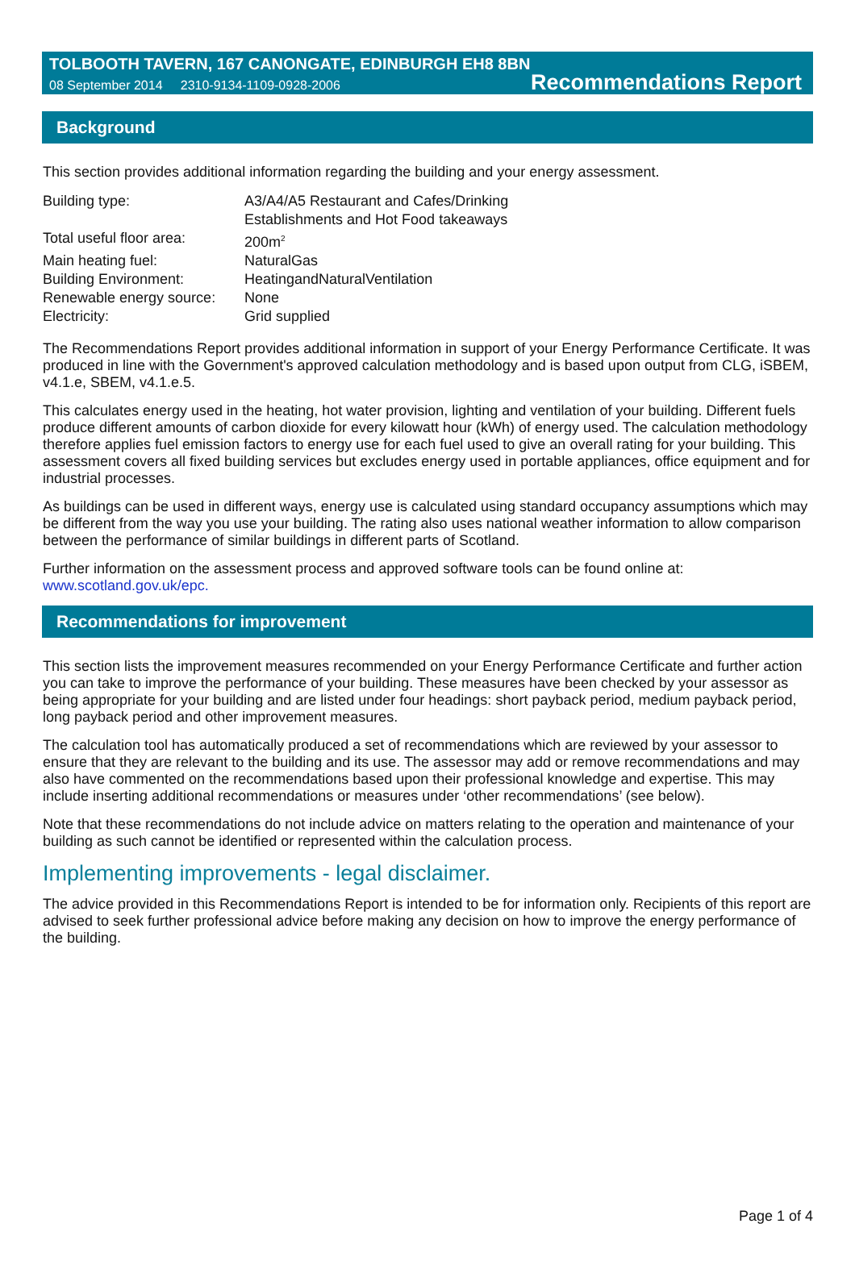TOLBOOTH TAVERN, 167 CANONGATE, EDINBURGH EH8 8BN
08 September 2014 2310-9134-1109-0928-2006 Recommendations Report
Background
This section provides additional information regarding the building and your energy assessment.
| Building type: | A3/A4/A5 Restaurant and Cafes/Drinking Establishments and Hot Food takeaways |
| Total useful floor area: | 200m<sup>2</sup> |
| Main heating fuel: | NaturalGas |
| Building Environment: | HeatingandNaturalVentilation |
| Renewable energy source: | None |
| Electricity: | Grid supplied |
The Recommendations Report provides additional information in support of your Energy Performance Certificate. It was produced in line with the Government's approved calculation methodology and is based upon output from CLG, iSBEM, v4.1.e, SBEM, v4.1.e.5.
This calculates energy used in the heating, hot water provision, lighting and ventilation of your building. Different fuels produce different amounts of carbon dioxide for every kilowatt hour (kWh) of energy used. The calculation methodology therefore applies fuel emission factors to energy use for each fuel used to give an overall rating for your building. This assessment covers all fixed building services but excludes energy used in portable appliances, office equipment and for industrial processes.
As buildings can be used in different ways, energy use is calculated using standard occupancy assumptions which may be different from the way you use your building. The rating also uses national weather information to allow comparison between the performance of similar buildings in different parts of Scotland.
Further information on the assessment process and approved software tools can be found online at: www.scotland.gov.uk/epc.
Recommendations for improvement
This section lists the improvement measures recommended on your Energy Performance Certificate and further action you can take to improve the performance of your building. These measures have been checked by your assessor as being appropriate for your building and are listed under four headings: short payback period, medium payback period, long payback period and other improvement measures.
The calculation tool has automatically produced a set of recommendations which are reviewed by your assessor to ensure that they are relevant to the building and its use. The assessor may add or remove recommendations and may also have commented on the recommendations based upon their professional knowledge and expertise. This may include inserting additional recommendations or measures under ‘other recommendations’ (see below).
Note that these recommendations do not include advice on matters relating to the operation and maintenance of your building as such cannot be identified or represented within the calculation process.
Implementing improvements - legal disclaimer.
The advice provided in this Recommendations Report is intended to be for information only. Recipients of this report are advised to seek further professional advice before making any decision on how to improve the energy performance of the building.
Page 1 of 4